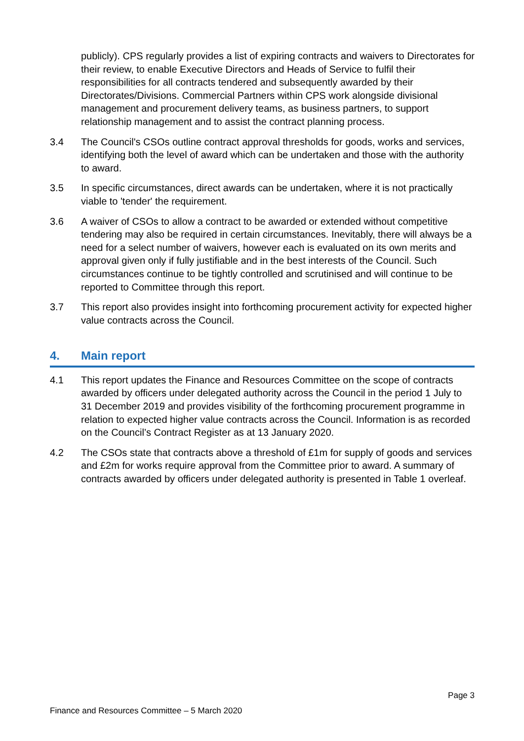publicly). CPS regularly provides a list of expiring contracts and waivers to Directorates for their review, to enable Executive Directors and Heads of Service to fulfil their responsibilities for all contracts tendered and subsequently awarded by their Directorates/Divisions. Commercial Partners within CPS work alongside divisional management and procurement delivery teams, as business partners, to support relationship management and to assist the contract planning process.
3.4 The Council's CSOs outline contract approval thresholds for goods, works and services, identifying both the level of award which can be undertaken and those with the authority to award.
3.5 In specific circumstances, direct awards can be undertaken, where it is not practically viable to 'tender' the requirement.
3.6 A waiver of CSOs to allow a contract to be awarded or extended without competitive tendering may also be required in certain circumstances. Inevitably, there will always be a need for a select number of waivers, however each is evaluated on its own merits and approval given only if fully justifiable and in the best interests of the Council. Such circumstances continue to be tightly controlled and scrutinised and will continue to be reported to Committee through this report.
3.7 This report also provides insight into forthcoming procurement activity for expected higher value contracts across the Council.
4. Main report
4.1 This report updates the Finance and Resources Committee on the scope of contracts awarded by officers under delegated authority across the Council in the period 1 July to 31 December 2019 and provides visibility of the forthcoming procurement programme in relation to expected higher value contracts across the Council. Information is as recorded on the Council’s Contract Register as at 13 January 2020.
4.2 The CSOs state that contracts above a threshold of £1m for supply of goods and services and £2m for works require approval from the Committee prior to award. A summary of contracts awarded by officers under delegated authority is presented in Table 1 overleaf.
Page 3
Finance and Resources Committee – 5 March 2020